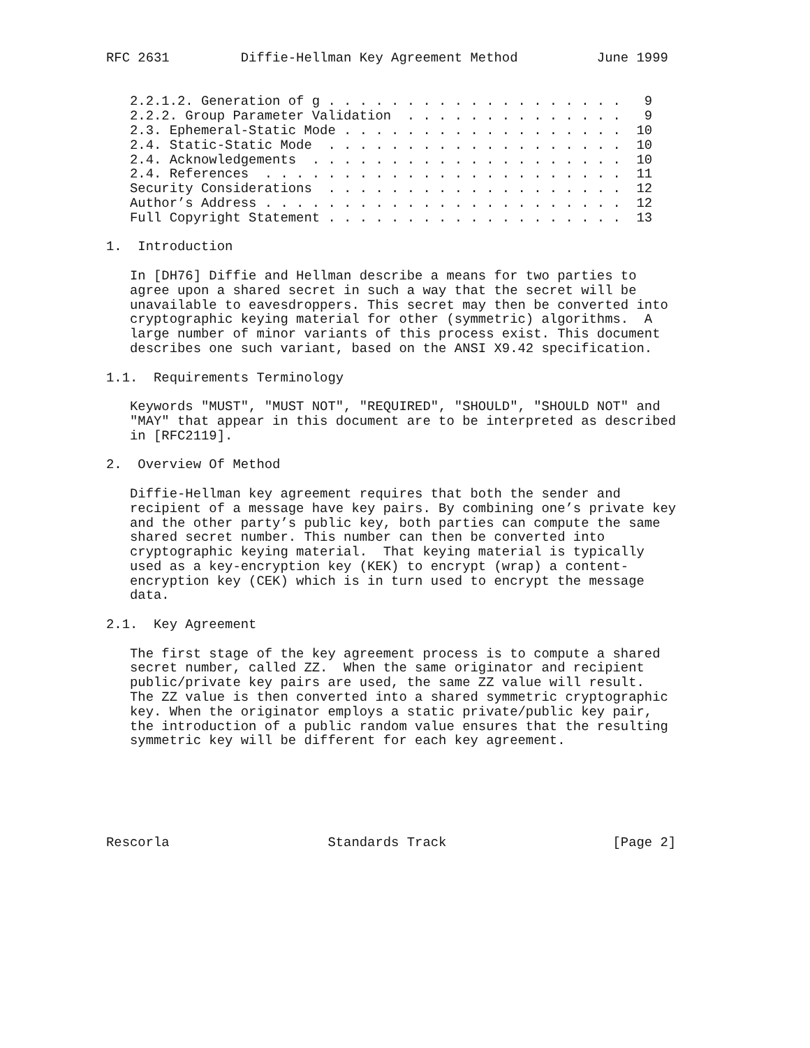RFC 2631         Diffie-Hellman Key Agreement Method          June 1999


   2.2.1.2. Generation of g . . . . . . . . . . . . . . . . . . .   9
   2.2.2. Group Parameter Validation  . . . . . . . . . . . . . .   9
   2.3. Ephemeral-Static Mode . . . . . . . . . . . . . . . . . .  10
   2.4. Static-Static Mode  . . . . . . . . . . . . . . . . . . .  10
   2.4. Acknowledgements  . . . . . . . . . . . . . . . . . . . .  10
   2.4. References  . . . . . . . . . . . . . . . . . . . . . . .  11
   Security Considerations  . . . . . . . . . . . . . . . . . . .  12
   Author’s Address . . . . . . . . . . . . . . . . . . . . . . .  12
   Full Copyright Statement . . . . . . . . . . . . . . . . . . .  13

1.  Introduction

   In [DH76] Diffie and Hellman describe a means for two parties to
   agree upon a shared secret in such a way that the secret will be
   unavailable to eavesdroppers. This secret may then be converted into
   cryptographic keying material for other (symmetric) algorithms.  A
   large number of minor variants of this process exist. This document
   describes one such variant, based on the ANSI X9.42 specification.

1.1.  Requirements Terminology

   Keywords "MUST", "MUST NOT", "REQUIRED", "SHOULD", "SHOULD NOT" and
   "MAY" that appear in this document are to be interpreted as described
   in [RFC2119].

2.  Overview Of Method

   Diffie-Hellman key agreement requires that both the sender and
   recipient of a message have key pairs. By combining one’s private key
   and the other party’s public key, both parties can compute the same
   shared secret number. This number can then be converted into
   cryptographic keying material.  That keying material is typically
   used as a key-encryption key (KEK) to encrypt (wrap) a content-
   encryption key (CEK) which is in turn used to encrypt the message
   data.

2.1.  Key Agreement

   The first stage of the key agreement process is to compute a shared
   secret number, called ZZ.  When the same originator and recipient
   public/private key pairs are used, the same ZZ value will result.
   The ZZ value is then converted into a shared symmetric cryptographic
   key. When the originator employs a static private/public key pair,
   the introduction of a public random value ensures that the resulting
   symmetric key will be different for each key agreement.






Rescorla                    Standards Track                     [Page 2]